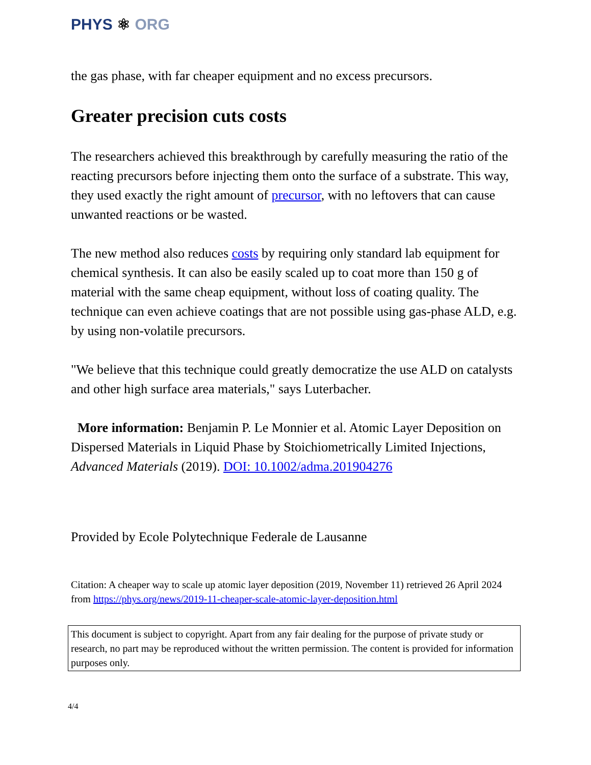PHYS ⚛ ORG
the gas phase, with far cheaper equipment and no excess precursors.
Greater precision cuts costs
The researchers achieved this breakthrough by carefully measuring the ratio of the reacting precursors before injecting them onto the surface of a substrate. This way, they used exactly the right amount of precursor, with no leftovers that can cause unwanted reactions or be wasted.
The new method also reduces costs by requiring only standard lab equipment for chemical synthesis. It can also be easily scaled up to coat more than 150 g of material with the same cheap equipment, without loss of coating quality. The technique can even achieve coatings that are not possible using gas-phase ALD, e.g. by using non-volatile precursors.
"We believe that this technique could greatly democratize the use ALD on catalysts and other high surface area materials," says Luterbacher.
More information: Benjamin P. Le Monnier et al. Atomic Layer Deposition on Dispersed Materials in Liquid Phase by Stoichiometrically Limited Injections, Advanced Materials (2019). DOI: 10.1002/adma.201904276
Provided by Ecole Polytechnique Federale de Lausanne
Citation: A cheaper way to scale up atomic layer deposition (2019, November 11) retrieved 26 April 2024 from https://phys.org/news/2019-11-cheaper-scale-atomic-layer-deposition.html
This document is subject to copyright. Apart from any fair dealing for the purpose of private study or research, no part may be reproduced without the written permission. The content is provided for information purposes only.
4/4